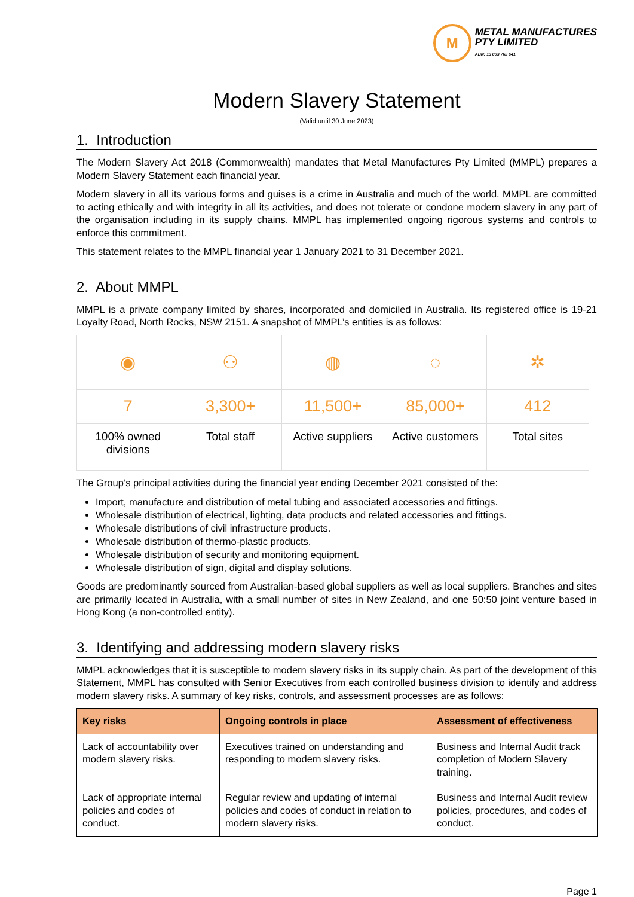M
METAL MANUFACTURES
PTY LIMITED
ABN: 13 003 762 641
Modern Slavery Statement
(Valid until 30 June 2023)
1. Introduction
The Modern Slavery Act 2018 (Commonwealth) mandates that Metal Manufactures Pty Limited (MMPL) prepares a Modern Slavery Statement each financial year.
Modern slavery in all its various forms and guises is a crime in Australia and much of the world. MMPL are committed to acting ethically and with integrity in all its activities, and does not tolerate or condone modern slavery in any part of the organisation including in its supply chains. MMPL has implemented ongoing rigorous systems and controls to enforce this commitment.
This statement relates to the MMPL financial year 1 January 2021 to 31 December 2021.
2. About MMPL
MMPL is a private company limited by shares, incorporated and domiciled in Australia. Its registered office is 19-21 Loyalty Road, North Rocks, NSW 2151. A snapshot of MMPL’s entities is as follows:
| ◉ | ⚇ | ◍ | ◌ | ✲ |
| 7 | 3,300+ | 11,500+ | 85,000+ | 412 |
| 100% owned divisions | Total staff | Active suppliers | Active customers | Total sites |
The Group’s principal activities during the financial year ending December 2021 consisted of the:
Import, manufacture and distribution of metal tubing and associated accessories and fittings.
Wholesale distribution of electrical, lighting, data products and related accessories and fittings.
Wholesale distributions of civil infrastructure products.
Wholesale distribution of thermo-plastic products.
Wholesale distribution of security and monitoring equipment.
Wholesale distribution of sign, digital and display solutions.
Goods are predominantly sourced from Australian-based global suppliers as well as local suppliers. Branches and sites are primarily located in Australia, with a small number of sites in New Zealand, and one 50:50 joint venture based in Hong Kong (a non-controlled entity).
3. Identifying and addressing modern slavery risks
MMPL acknowledges that it is susceptible to modern slavery risks in its supply chain. As part of the development of this Statement, MMPL has consulted with Senior Executives from each controlled business division to identify and address modern slavery risks. A summary of key risks, controls, and assessment processes are as follows:
| Key risks | Ongoing controls in place | Assessment of effectiveness |
| --- | --- | --- |
| Lack of accountability over modern slavery risks. | Executives trained on understanding and responding to modern slavery risks. | Business and Internal Audit track completion of Modern Slavery training. |
| Lack of appropriate internal policies and codes of conduct. | Regular review and updating of internal policies and codes of conduct in relation to modern slavery risks. | Business and Internal Audit review policies, procedures, and codes of conduct. |
Page 1